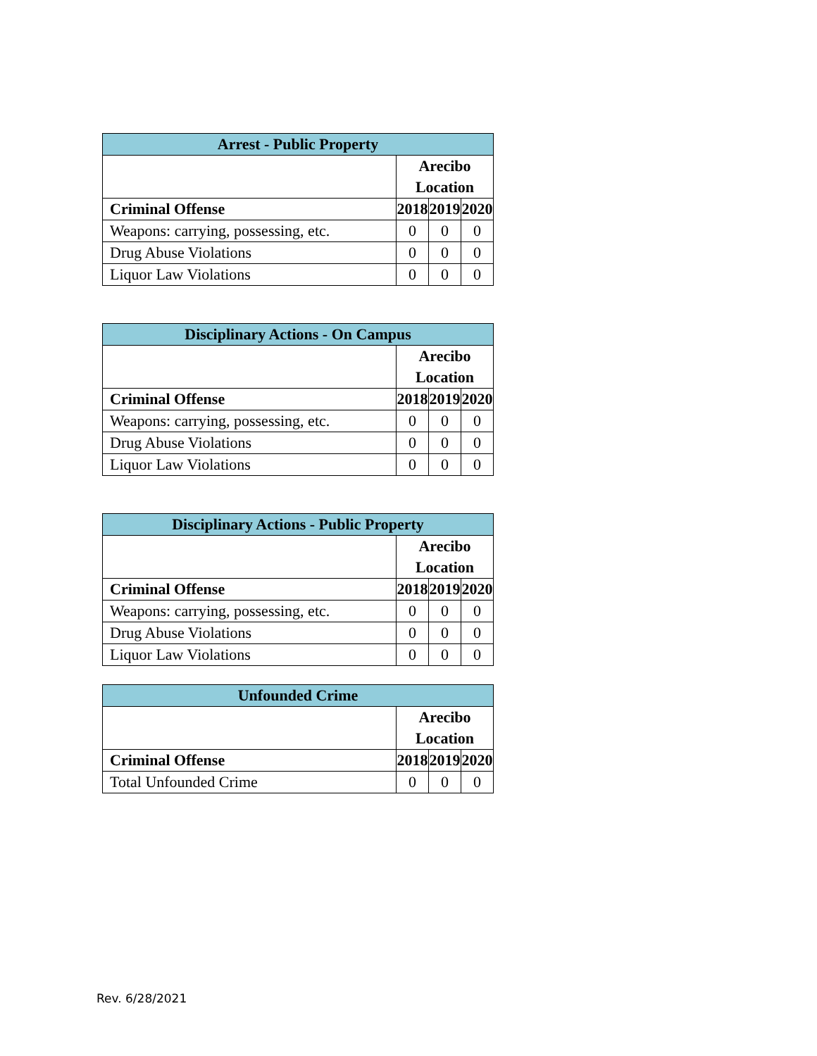| Arrest - Public Property | | | |
| --- | --- | --- | --- |
| | Arecibo Location | | |
| Criminal Offense | 2018 | 2019 | 2020 |
| Weapons: carrying, possessing, etc. | 0 | 0 | 0 |
| Drug Abuse Violations | 0 | 0 | 0 |
| Liquor Law Violations | 0 | 0 | 0 |
| Disciplinary Actions - On Campus | | | |
| --- | --- | --- | --- |
| | Arecibo Location | | |
| Criminal Offense | 2018 | 2019 | 2020 |
| Weapons: carrying, possessing, etc. | 0 | 0 | 0 |
| Drug Abuse Violations | 0 | 0 | 0 |
| Liquor Law Violations | 0 | 0 | 0 |
| Disciplinary Actions - Public Property | | | |
| --- | --- | --- | --- |
| | Arecibo Location | | |
| Criminal Offense | 2018 | 2019 | 2020 |
| Weapons: carrying, possessing, etc. | 0 | 0 | 0 |
| Drug Abuse Violations | 0 | 0 | 0 |
| Liquor Law Violations | 0 | 0 | 0 |
| Unfounded Crime | | | |
| --- | --- | --- | --- |
| | Arecibo Location | | |
| Criminal Offense | 2018 | 2019 | 2020 |
| Total Unfounded Crime | 0 | 0 | 0 |
Rev. 6/28/2021